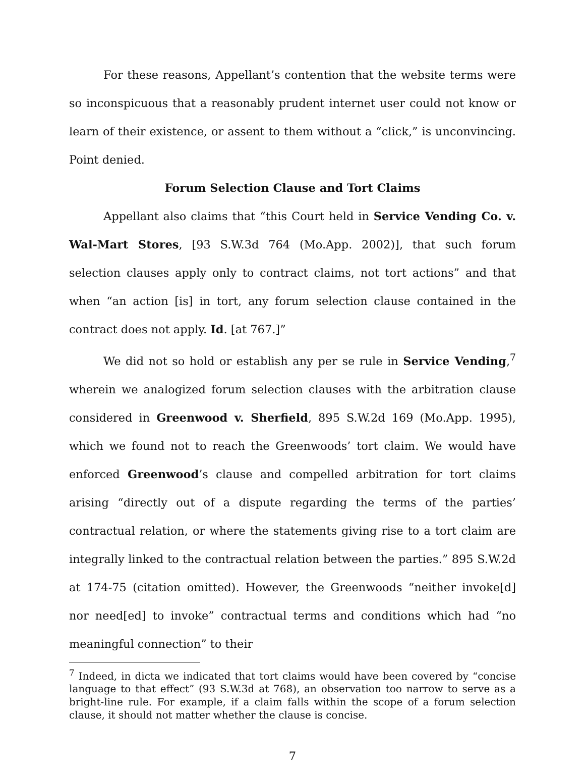For these reasons, Appellant’s contention that the website terms were so inconspicuous that a reasonably prudent internet user could not know or learn of their existence, or assent to them without a “click,” is unconvincing. Point denied.
Forum Selection Clause and Tort Claims
Appellant also claims that “this Court held in Service Vending Co. v. Wal-Mart Stores, [93 S.W.3d 764 (Mo.App. 2002)], that such forum selection clauses apply only to contract claims, not tort actions” and that when “an action [is] in tort, any forum selection clause contained in the contract does not apply. Id. [at 767.]”
We did not so hold or establish any per se rule in Service Vending,<sup>7</sup> wherein we analogized forum selection clauses with the arbitration clause considered in Greenwood v. Sherfield, 895 S.W.2d 169 (Mo.App. 1995), which we found not to reach the Greenwoods’ tort claim. We would have enforced Greenwood’s clause and compelled arbitration for tort claims arising “directly out of a dispute regarding the terms of the parties’ contractual relation, or where the statements giving rise to a tort claim are integrally linked to the contractual relation between the parties.” 895 S.W.2d at 174-75 (citation omitted). However, the Greenwoods “neither invoke[d] nor need[ed] to invoke” contractual terms and conditions which had “no meaningful connection” to their
<sup>7</sup> Indeed, in dicta we indicated that tort claims would have been covered by “concise language to that effect” (93 S.W.3d at 768), an observation too narrow to serve as a bright-line rule. For example, if a claim falls within the scope of a forum selection clause, it should not matter whether the clause is concise.
7